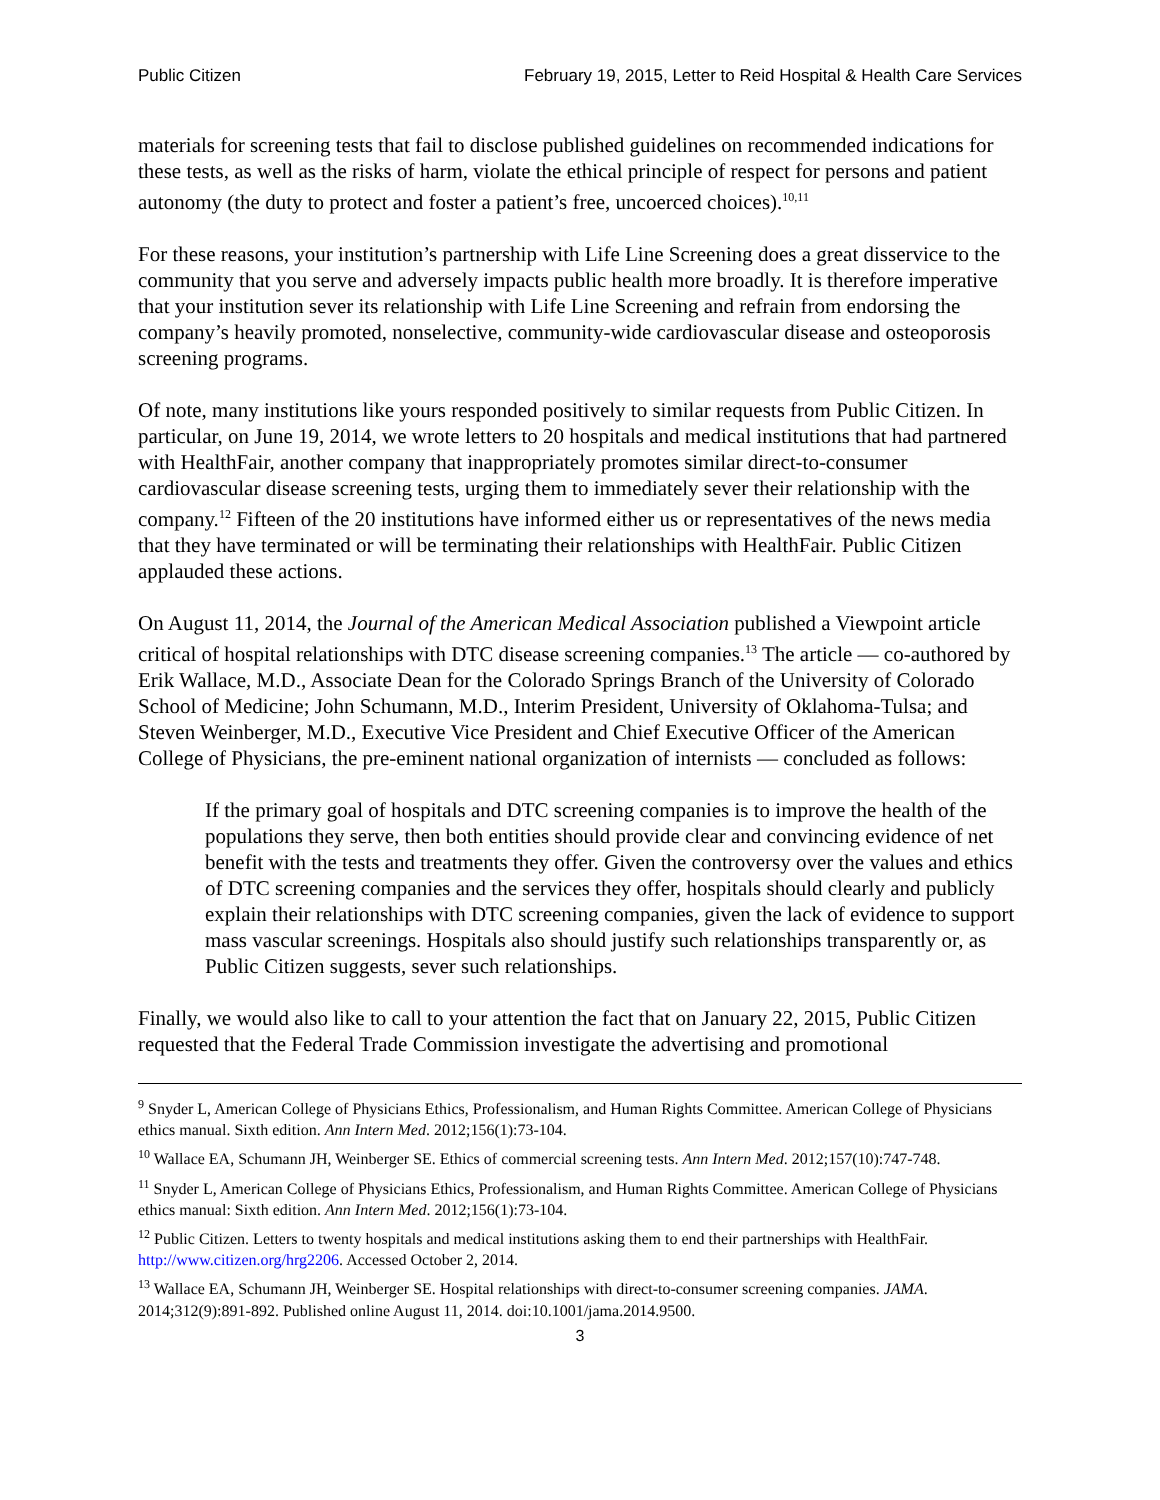Public Citizen February 19, 2015, Letter to Reid Hospital & Health Care Services
materials for screening tests that fail to disclose published guidelines on recommended indications for these tests, as well as the risks of harm, violate the ethical principle of respect for persons and patient autonomy (the duty to protect and foster a patient’s free, uncoerced choices).<sup>10,11</sup>
For these reasons, your institution’s partnership with Life Line Screening does a great disservice to the community that you serve and adversely impacts public health more broadly. It is therefore imperative that your institution sever its relationship with Life Line Screening and refrain from endorsing the company’s heavily promoted, nonselective, community-wide cardiovascular disease and osteoporosis screening programs.
Of note, many institutions like yours responded positively to similar requests from Public Citizen. In particular, on June 19, 2014, we wrote letters to 20 hospitals and medical institutions that had partnered with HealthFair, another company that inappropriately promotes similar direct-to-consumer cardiovascular disease screening tests, urging them to immediately sever their relationship with the company.<sup>12</sup> Fifteen of the 20 institutions have informed either us or representatives of the news media that they have terminated or will be terminating their relationships with HealthFair. Public Citizen applauded these actions.
On August 11, 2014, the Journal of the American Medical Association published a Viewpoint article critical of hospital relationships with DTC disease screening companies.<sup>13</sup> The article — co-authored by Erik Wallace, M.D., Associate Dean for the Colorado Springs Branch of the University of Colorado School of Medicine; John Schumann, M.D., Interim President, University of Oklahoma-Tulsa; and Steven Weinberger, M.D., Executive Vice President and Chief Executive Officer of the American College of Physicians, the pre-eminent national organization of internists — concluded as follows:
If the primary goal of hospitals and DTC screening companies is to improve the health of the populations they serve, then both entities should provide clear and convincing evidence of net benefit with the tests and treatments they offer. Given the controversy over the values and ethics of DTC screening companies and the services they offer, hospitals should clearly and publicly explain their relationships with DTC screening companies, given the lack of evidence to support mass vascular screenings. Hospitals also should justify such relationships transparently or, as Public Citizen suggests, sever such relationships.
Finally, we would also like to call to your attention the fact that on January 22, 2015, Public Citizen requested that the Federal Trade Commission investigate the advertising and promotional
<sup>9</sup> Snyder L, American College of Physicians Ethics, Professionalism, and Human Rights Committee. American College of Physicians ethics manual. Sixth edition. Ann Intern Med. 2012;156(1):73-104.
<sup>10</sup> Wallace EA, Schumann JH, Weinberger SE. Ethics of commercial screening tests. Ann Intern Med. 2012;157(10):747-748.
<sup>11</sup> Snyder L, American College of Physicians Ethics, Professionalism, and Human Rights Committee. American College of Physicians ethics manual: Sixth edition. Ann Intern Med. 2012;156(1):73-104.
<sup>12</sup> Public Citizen. Letters to twenty hospitals and medical institutions asking them to end their partnerships with HealthFair. http://www.citizen.org/hrg2206. Accessed October 2, 2014.
<sup>13</sup> Wallace EA, Schumann JH, Weinberger SE. Hospital relationships with direct-to-consumer screening companies. JAMA. 2014;312(9):891-892. Published online August 11, 2014. doi:10.1001/jama.2014.9500.
3